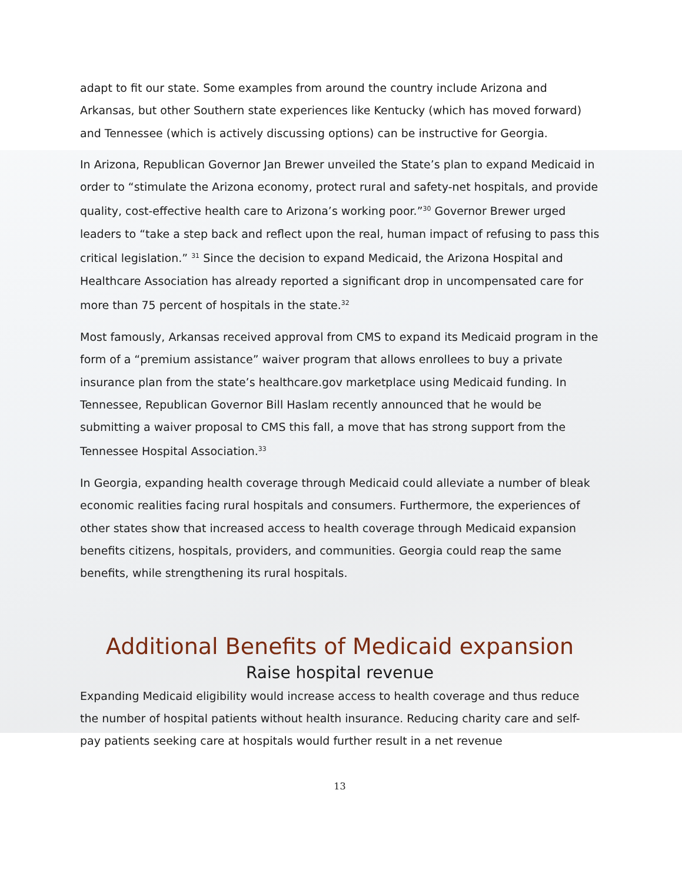adapt to fit our state. Some examples from around the country include Arizona and Arkansas, but other Southern state experiences like Kentucky (which has moved forward) and Tennessee (which is actively discussing options) can be instructive for Georgia.
In Arizona, Republican Governor Jan Brewer unveiled the State’s plan to expand Medicaid in order to “stimulate the Arizona economy, protect rural and safety-net hospitals, and provide quality, cost-effective health care to Arizona’s working poor.”<sup>30</sup> Governor Brewer urged leaders to “take a step back and reflect upon the real, human impact of refusing to pass this critical legislation.” <sup>31</sup> Since the decision to expand Medicaid, the Arizona Hospital and Healthcare Association has already reported a significant drop in uncompensated care for more than 75 percent of hospitals in the state.<sup>32</sup>
Most famously, Arkansas received approval from CMS to expand its Medicaid program in the form of a “premium assistance” waiver program that allows enrollees to buy a private insurance plan from the state’s healthcare.gov marketplace using Medicaid funding. In Tennessee, Republican Governor Bill Haslam recently announced that he would be submitting a waiver proposal to CMS this fall, a move that has strong support from the Tennessee Hospital Association.<sup>33</sup>
In Georgia, expanding health coverage through Medicaid could alleviate a number of bleak economic realities facing rural hospitals and consumers. Furthermore, the experiences of other states show that increased access to health coverage through Medicaid expansion benefits citizens, hospitals, providers, and communities. Georgia could reap the same benefits, while strengthening its rural hospitals.
Additional Benefits of Medicaid expansion
Raise hospital revenue
Expanding Medicaid eligibility would increase access to health coverage and thus reduce the number of hospital patients without health insurance. Reducing charity care and self-pay patients seeking care at hospitals would further result in a net revenue
13